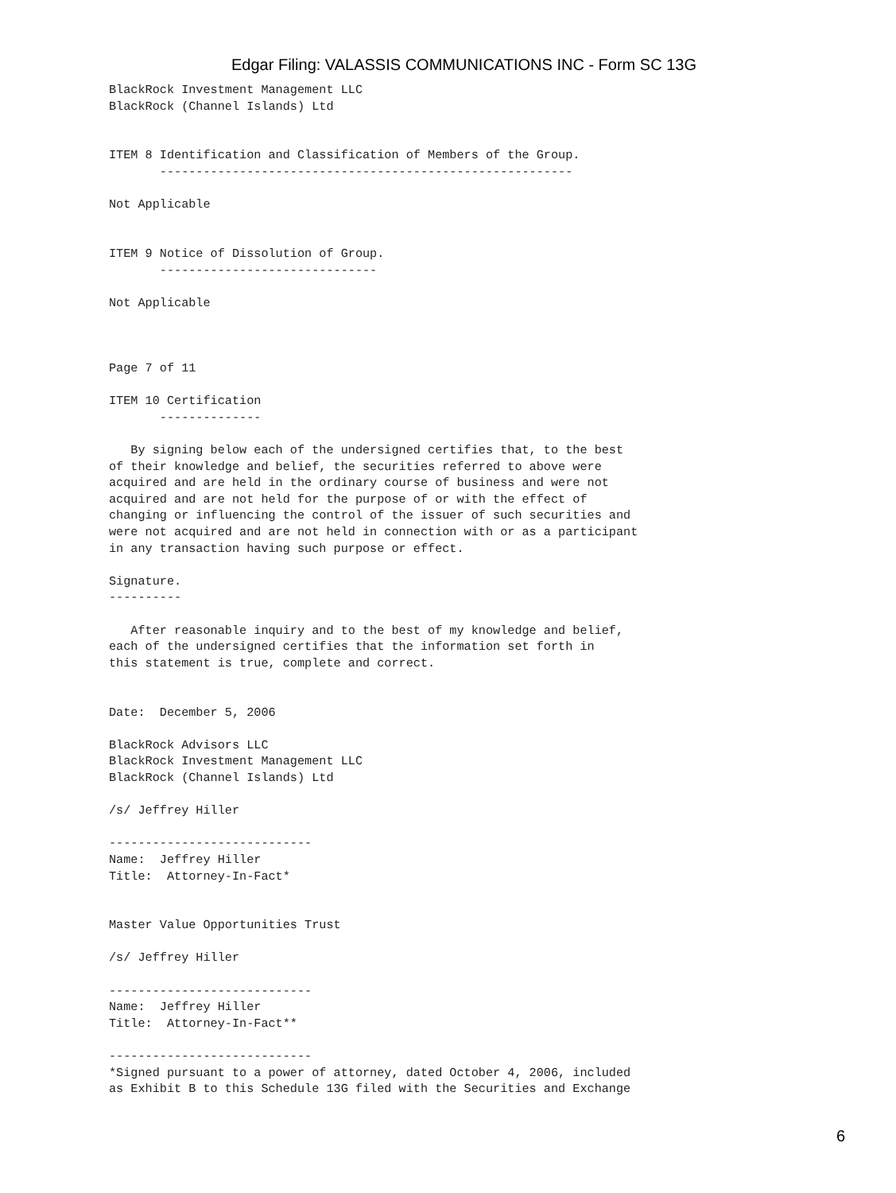Edgar Filing: VALASSIS COMMUNICATIONS INC - Form SC 13G
BlackRock Investment Management LLC
BlackRock (Channel Islands) Ltd


ITEM 8 Identification and Classification of Members of the Group.
       ---------------------------------------------------------

Not Applicable


ITEM 9 Notice of Dissolution of Group.
       ------------------------------

Not Applicable



Page 7 of 11

ITEM 10 Certification
       --------------

   By signing below each of the undersigned certifies that, to the best
of their knowledge and belief, the securities referred to above were
acquired and are held in the ordinary course of business and were not
acquired and are not held for the purpose of or with the effect of
changing or influencing the control of the issuer of such securities and
were not acquired and are not held in connection with or as a participant
in any transaction having such purpose or effect.

Signature.
----------

   After reasonable inquiry and to the best of my knowledge and belief,
each of the undersigned certifies that the information set forth in
this statement is true, complete and correct.


Date:  December 5, 2006

BlackRock Advisors LLC
BlackRock Investment Management LLC
BlackRock (Channel Islands) Ltd

/s/ Jeffrey Hiller

----------------------------
Name:  Jeffrey Hiller
Title:  Attorney-In-Fact*


Master Value Opportunities Trust

/s/ Jeffrey Hiller

----------------------------
Name:  Jeffrey Hiller
Title:  Attorney-In-Fact**

----------------------------
*Signed pursuant to a power of attorney, dated October 4, 2006, included
as Exhibit B to this Schedule 13G filed with the Securities and Exchange
6